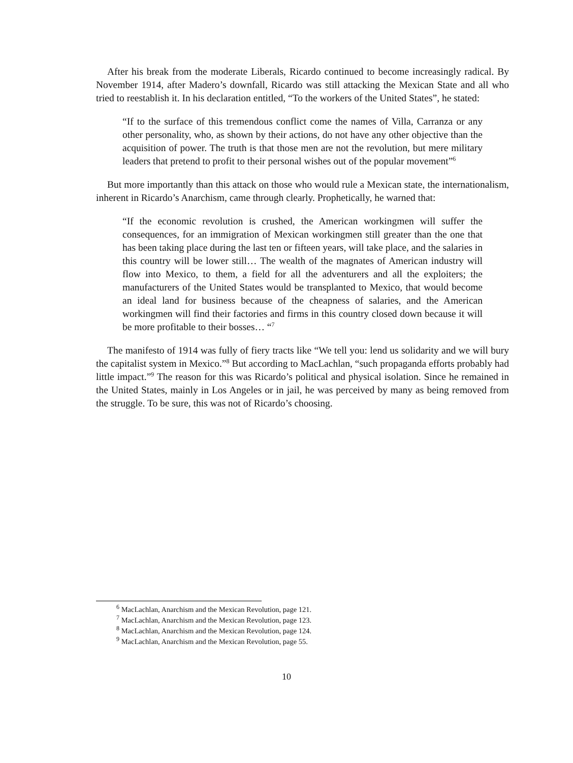After his break from the moderate Liberals, Ricardo continued to become increasingly radical. By November 1914, after Madero’s downfall, Ricardo was still attacking the Mexican State and all who tried to reestablish it. In his declaration entitled, “To the workers of the United States”, he stated:
“If to the surface of this tremendous conflict come the names of Villa, Carranza or any other personality, who, as shown by their actions, do not have any other objective than the acquisition of power. The truth is that those men are not the revolution, but mere military leaders that pretend to profit to their personal wishes out of the popular movement”<sup>6</sup>
But more importantly than this attack on those who would rule a Mexican state, the internationalism, inherent in Ricardo’s Anarchism, came through clearly. Prophetically, he warned that:
“If the economic revolution is crushed, the American workingmen will suffer the consequences, for an immigration of Mexican workingmen still greater than the one that has been taking place during the last ten or fifteen years, will take place, and the salaries in this country will be lower still… The wealth of the magnates of American industry will flow into Mexico, to them, a field for all the adventurers and all the exploiters; the manufacturers of the United States would be transplanted to Mexico, that would become an ideal land for business because of the cheapness of salaries, and the American workingmen will find their factories and firms in this country closed down because it will be more profitable to their bosses… “<sup>7</sup>
The manifesto of 1914 was fully of fiery tracts like “We tell you: lend us solidarity and we will bury the capitalist system in Mexico.”<sup>8</sup> But according to MacLachlan, “such propaganda efforts probably had little impact.”<sup>9</sup> The reason for this was Ricardo’s political and physical isolation. Since he remained in the United States, mainly in Los Angeles or in jail, he was perceived by many as being removed from the struggle. To be sure, this was not of Ricardo’s choosing.
<sup>6</sup> MacLachlan, Anarchism and the Mexican Revolution, page 121.
<sup>7</sup> MacLachlan, Anarchism and the Mexican Revolution, page 123.
<sup>8</sup> MacLachlan, Anarchism and the Mexican Revolution, page 124.
<sup>9</sup> MacLachlan, Anarchism and the Mexican Revolution, page 55.
10